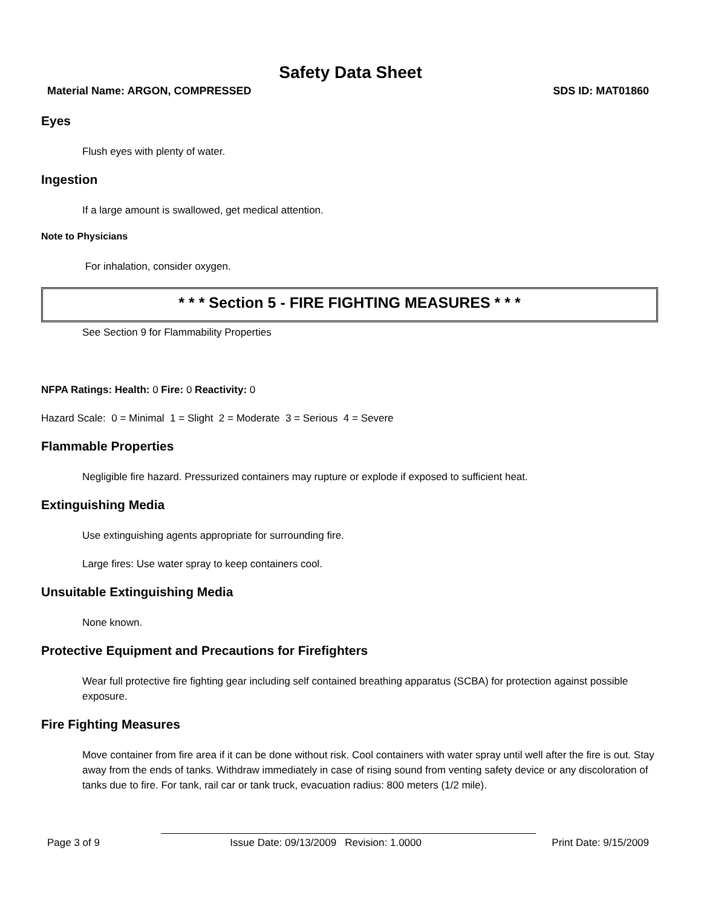Safety Data Sheet
Material Name: ARGON, COMPRESSED SDS ID: MAT01860
Eyes
Flush eyes with plenty of water.
Ingestion
If a large amount is swallowed, get medical attention.
Note to Physicians
For inhalation, consider oxygen.
* * * Section 5 - FIRE FIGHTING MEASURES * * *
See Section 9 for Flammability Properties
NFPA Ratings: Health: 0 Fire: 0 Reactivity: 0
Hazard Scale: 0 = Minimal 1 = Slight 2 = Moderate 3 = Serious 4 = Severe
Flammable Properties
Negligible fire hazard. Pressurized containers may rupture or explode if exposed to sufficient heat.
Extinguishing Media
Use extinguishing agents appropriate for surrounding fire.
Large fires: Use water spray to keep containers cool.
Unsuitable Extinguishing Media
None known.
Protective Equipment and Precautions for Firefighters
Wear full protective fire fighting gear including self contained breathing apparatus (SCBA) for protection against possible exposure.
Fire Fighting Measures
Move container from fire area if it can be done without risk. Cool containers with water spray until well after the fire is out. Stay away from the ends of tanks. Withdraw immediately in case of rising sound from venting safety device or any discoloration of tanks due to fire. For tank, rail car or tank truck, evacuation radius: 800 meters (1/2 mile).
Page 3 of 9 Issue Date: 09/13/2009 Revision: 1.0000 Print Date: 9/15/2009